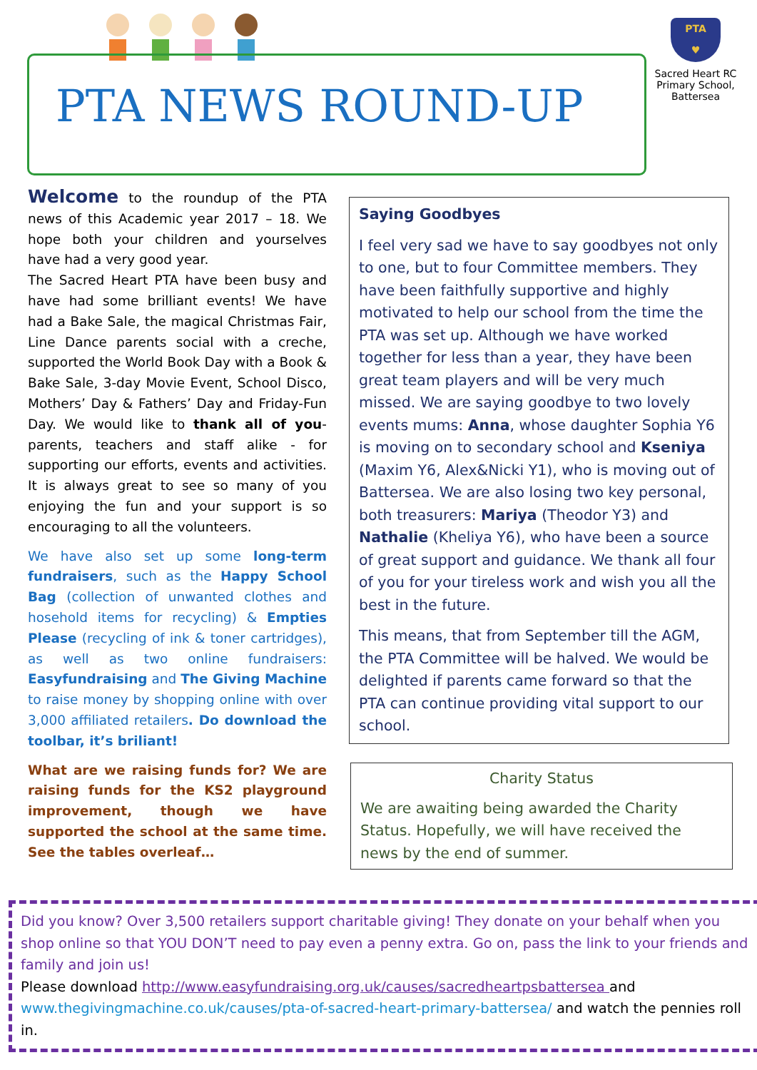PTA NEWS ROUND-UP
PTA
♥
Sacred Heart RC Primary School, Battersea
Welcome to the roundup of the PTA news of this Academic year 2017 – 18. We hope both your children and yourselves have had a very good year.
The Sacred Heart PTA have been busy and have had some brilliant events! We have had a Bake Sale, the magical Christmas Fair, Line Dance parents social with a creche, supported the World Book Day with a Book & Bake Sale, 3-day Movie Event, School Disco, Mothers’ Day & Fathers’ Day and Friday-Fun Day. We would like to thank all of you- parents, teachers and staff alike - for supporting our efforts, events and activities. It is always great to see so many of you enjoying the fun and your support is so encouraging to all the volunteers.
We have also set up some long-term fundraisers, such as the Happy School Bag (collection of unwanted clothes and hosehold items for recycling) & Empties Please (recycling of ink & toner cartridges), as well as two online fundraisers: Easyfundraising and The Giving Machine to raise money by shopping online with over 3,000 affiliated retailers. Do download the toolbar, it’s briliant!
What are we raising funds for? We are raising funds for the KS2 playground improvement, though we have supported the school at the same time. See the tables overleaf…
Saying Goodbyes
I feel very sad we have to say goodbyes not only to one, but to four Committee members. They have been faithfully supportive and highly motivated to help our school from the time the PTA was set up. Although we have worked together for less than a year, they have been great team players and will be very much missed. We are saying goodbye to two lovely events mums: Anna, whose daughter Sophia Y6 is moving on to secondary school and Kseniya (Maxim Y6, Alex&Nicki Y1), who is moving out of Battersea. We are also losing two key personal, both treasurers: Mariya (Theodor Y3) and Nathalie (Kheliya Y6), who have been a source of great support and guidance. We thank all four of you for your tireless work and wish you all the best in the future.
This means, that from September till the AGM, the PTA Committee will be halved. We would be delighted if parents came forward so that the PTA can continue providing vital support to our school.
Charity Status
We are awaiting being awarded the Charity Status. Hopefully, we will have received the news by the end of summer.
Did you know? Over 3,500 retailers support charitable giving! They donate on your behalf when you shop online so that YOU DON’T need to pay even a penny extra. Go on, pass the link to your friends and family and join us!
Please download http://www.easyfundraising.org.uk/causes/sacredheartpsbattersea and www.thegivingmachine.co.uk/causes/pta-of-sacred-heart-primary-battersea/ and watch the pennies roll in.